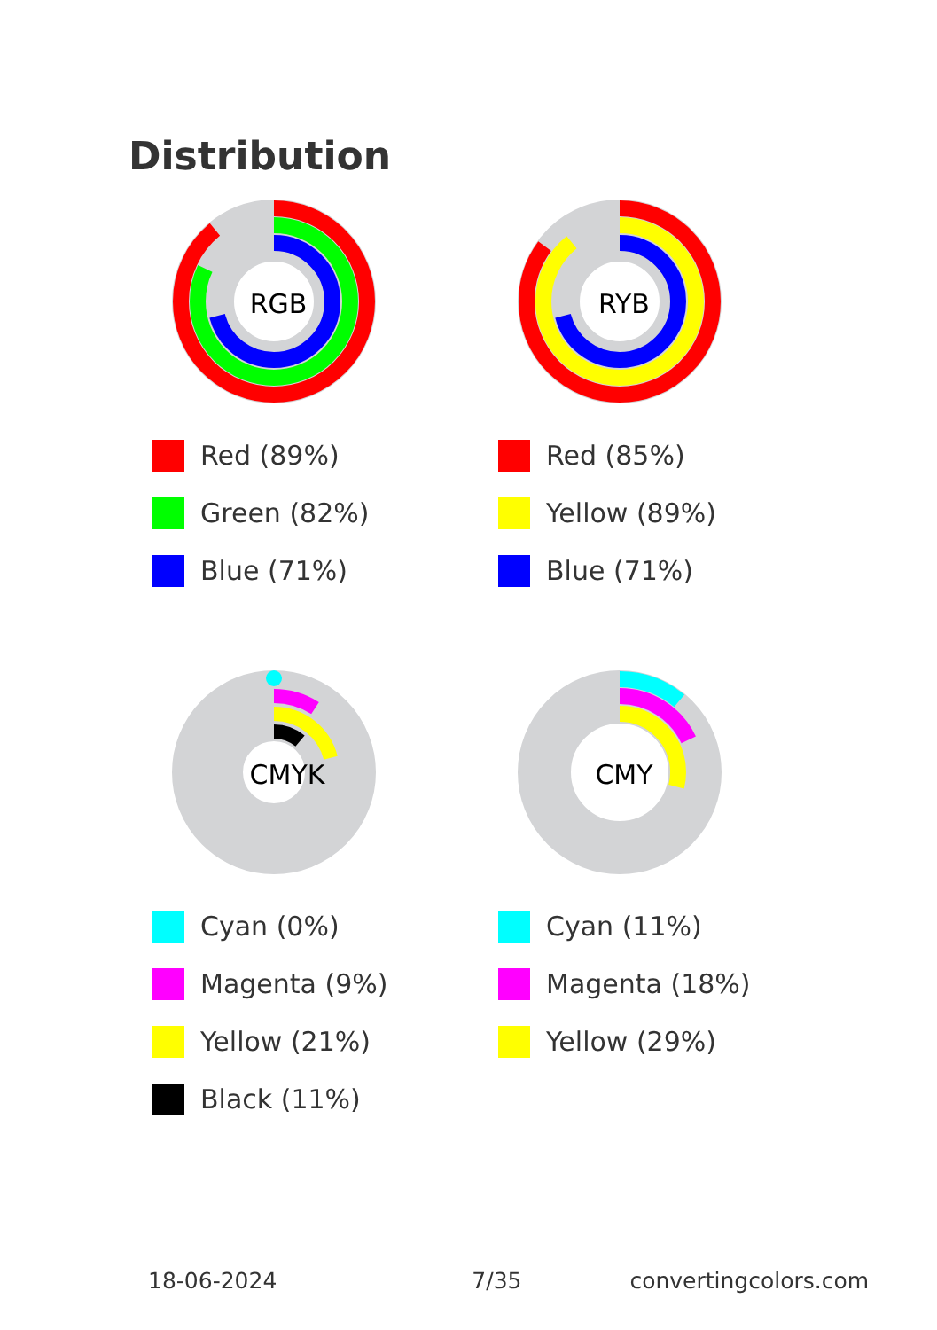Distribution
RGB
Red (89%)
Green (82%)
Blue (71%)
RYB
Red (85%)
Yellow (89%)
Blue (71%)
CMYK
Cyan (0%)
Magenta (9%)
Yellow (21%)
Black (11%)
CMY
Cyan (11%)
Magenta (18%)
Yellow (29%)
18-06-2024 7/35 convertingcolors.com